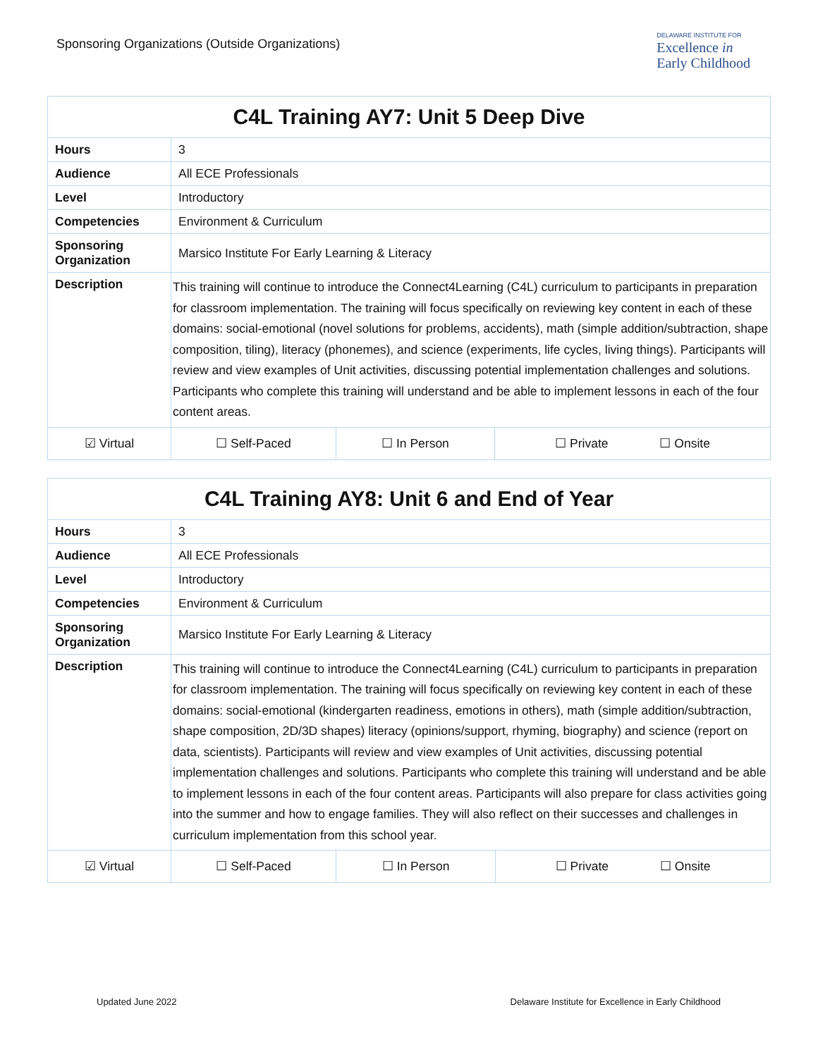Sponsoring Organizations (Outside Organizations)
DELAWARE INSTITUTE FOR
Excellence in
Early Childhood
| C4L Training AY7: Unit 5 Deep Dive | | | | |
| --- | --- | --- | --- | --- |
| Hours | 3 | | | |
| Audience | All ECE Professionals | | | |
| Level | Introductory | | | |
| Competencies | Environment & Curriculum | | | |
| Sponsoring Organization | Marsico Institute For Early Learning & Literacy | | | |
| Description | This training will continue to introduce the Connect4Learning (C4L) curriculum to participants in preparation for classroom implementation. The training will focus specifically on reviewing key content in each of these domains: social-emotional (novel solutions for problems, accidents), math (simple addition/subtraction, shape composition, tiling), literacy (phonemes), and science (experiments, life cycles, living things). Participants will review and view examples of Unit activities, discussing potential implementation challenges and solutions. Participants who complete this training will understand and be able to implement lessons in each of the four content areas. | | | |
| ☑ Virtual | | ☐ Self-Paced | ☐ In Person | ☐ Private ☐ Onsite |
| C4L Training AY8: Unit 6 and End of Year | | | | |
| --- | --- | --- | --- | --- |
| Hours | 3 | | | |
| Audience | All ECE Professionals | | | |
| Level | Introductory | | | |
| Competencies | Environment & Curriculum | | | |
| Sponsoring Organization | Marsico Institute For Early Learning & Literacy | | | |
| Description | This training will continue to introduce the Connect4Learning (C4L) curriculum to participants in preparation for classroom implementation. The training will focus specifically on reviewing key content in each of these domains: social-emotional (kindergarten readiness, emotions in others), math (simple addition/subtraction, shape composition, 2D/3D shapes) literacy (opinions/support, rhyming, biography) and science (report on data, scientists). Participants will review and view examples of Unit activities, discussing potential implementation challenges and solutions. Participants who complete this training will understand and be able to implement lessons in each of the four content areas. Participants will also prepare for class activities going into the summer and how to engage families. They will also reflect on their successes and challenges in curriculum implementation from this school year. | | | |
| ☑ Virtual | | ☐ Self-Paced | ☐ In Person | ☐ Private ☐ Onsite |
Updated June 2022 Delaware Institute for Excellence in Early Childhood